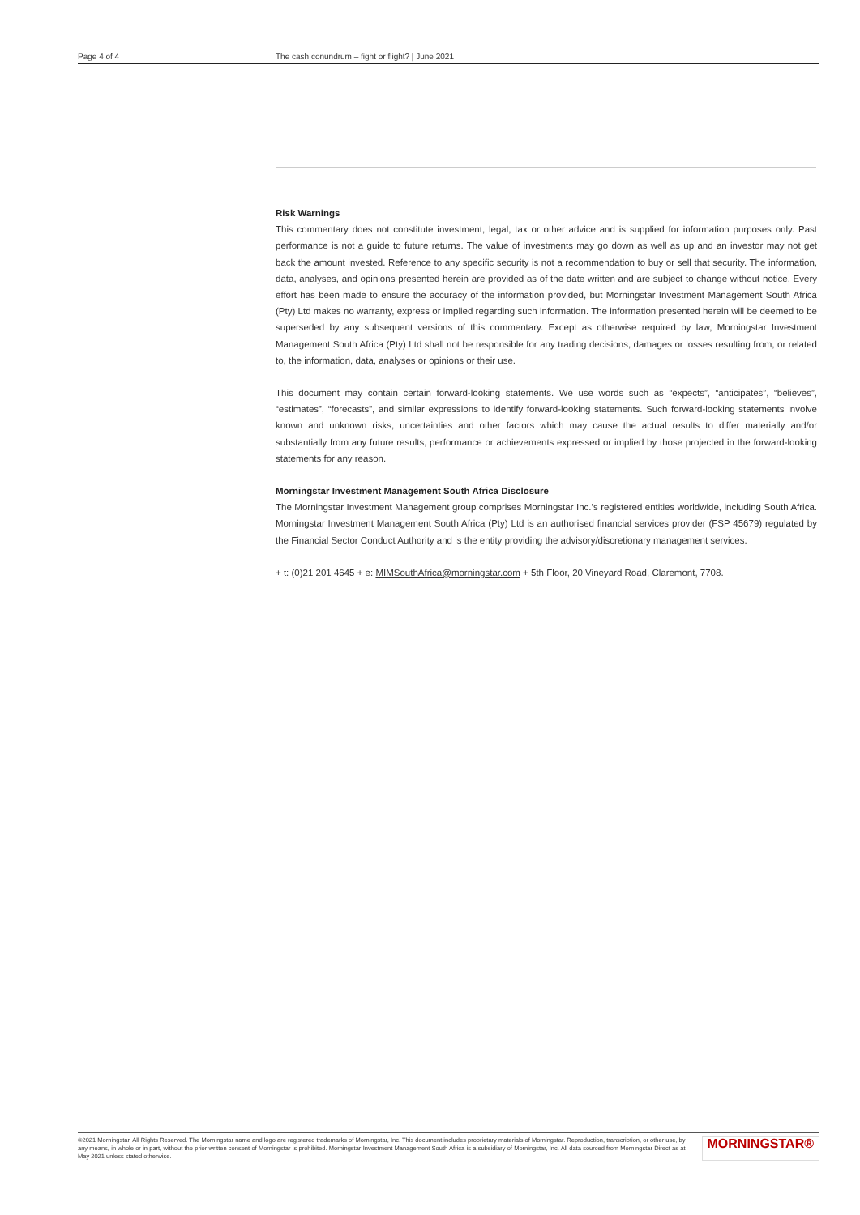Page 4 of 4 The cash conundrum – fight or flight? | June 2021
Risk Warnings
This commentary does not constitute investment, legal, tax or other advice and is supplied for information purposes only. Past performance is not a guide to future returns. The value of investments may go down as well as up and an investor may not get back the amount invested. Reference to any specific security is not a recommendation to buy or sell that security. The information, data, analyses, and opinions presented herein are provided as of the date written and are subject to change without notice. Every effort has been made to ensure the accuracy of the information provided, but Morningstar Investment Management South Africa (Pty) Ltd makes no warranty, express or implied regarding such information. The information presented herein will be deemed to be superseded by any subsequent versions of this commentary. Except as otherwise required by law, Morningstar Investment Management South Africa (Pty) Ltd shall not be responsible for any trading decisions, damages or losses resulting from, or related to, the information, data, analyses or opinions or their use.
This document may contain certain forward-looking statements. We use words such as “expects”, “anticipates”, “believes”, “estimates”, “forecasts”, and similar expressions to identify forward-looking statements. Such forward-looking statements involve known and unknown risks, uncertainties and other factors which may cause the actual results to differ materially and/or substantially from any future results, performance or achievements expressed or implied by those projected in the forward-looking statements for any reason.
Morningstar Investment Management South Africa Disclosure
The Morningstar Investment Management group comprises Morningstar Inc.’s registered entities worldwide, including South Africa. Morningstar Investment Management South Africa (Pty) Ltd is an authorised financial services provider (FSP 45679) regulated by the Financial Sector Conduct Authority and is the entity providing the advisory/discretionary management services.
+ t: (0)21 201 4645 + e: MIMSouthAfrica@morningstar.com + 5th Floor, 20 Vineyard Road, Claremont, 7708.
©2021 Morningstar. All Rights Reserved. The Morningstar name and logo are registered trademarks of Morningstar, Inc. This document includes proprietary materials of Morningstar. Reproduction, transcription, or other use, by any means, in whole or in part, without the prior written consent of Morningstar is prohibited. Morningstar Investment Management South Africa is a subsidiary of Morningstar, Inc. All data sourced from Morningstar Direct as at May 2021 unless stated otherwise.
MORNINGSTAR®